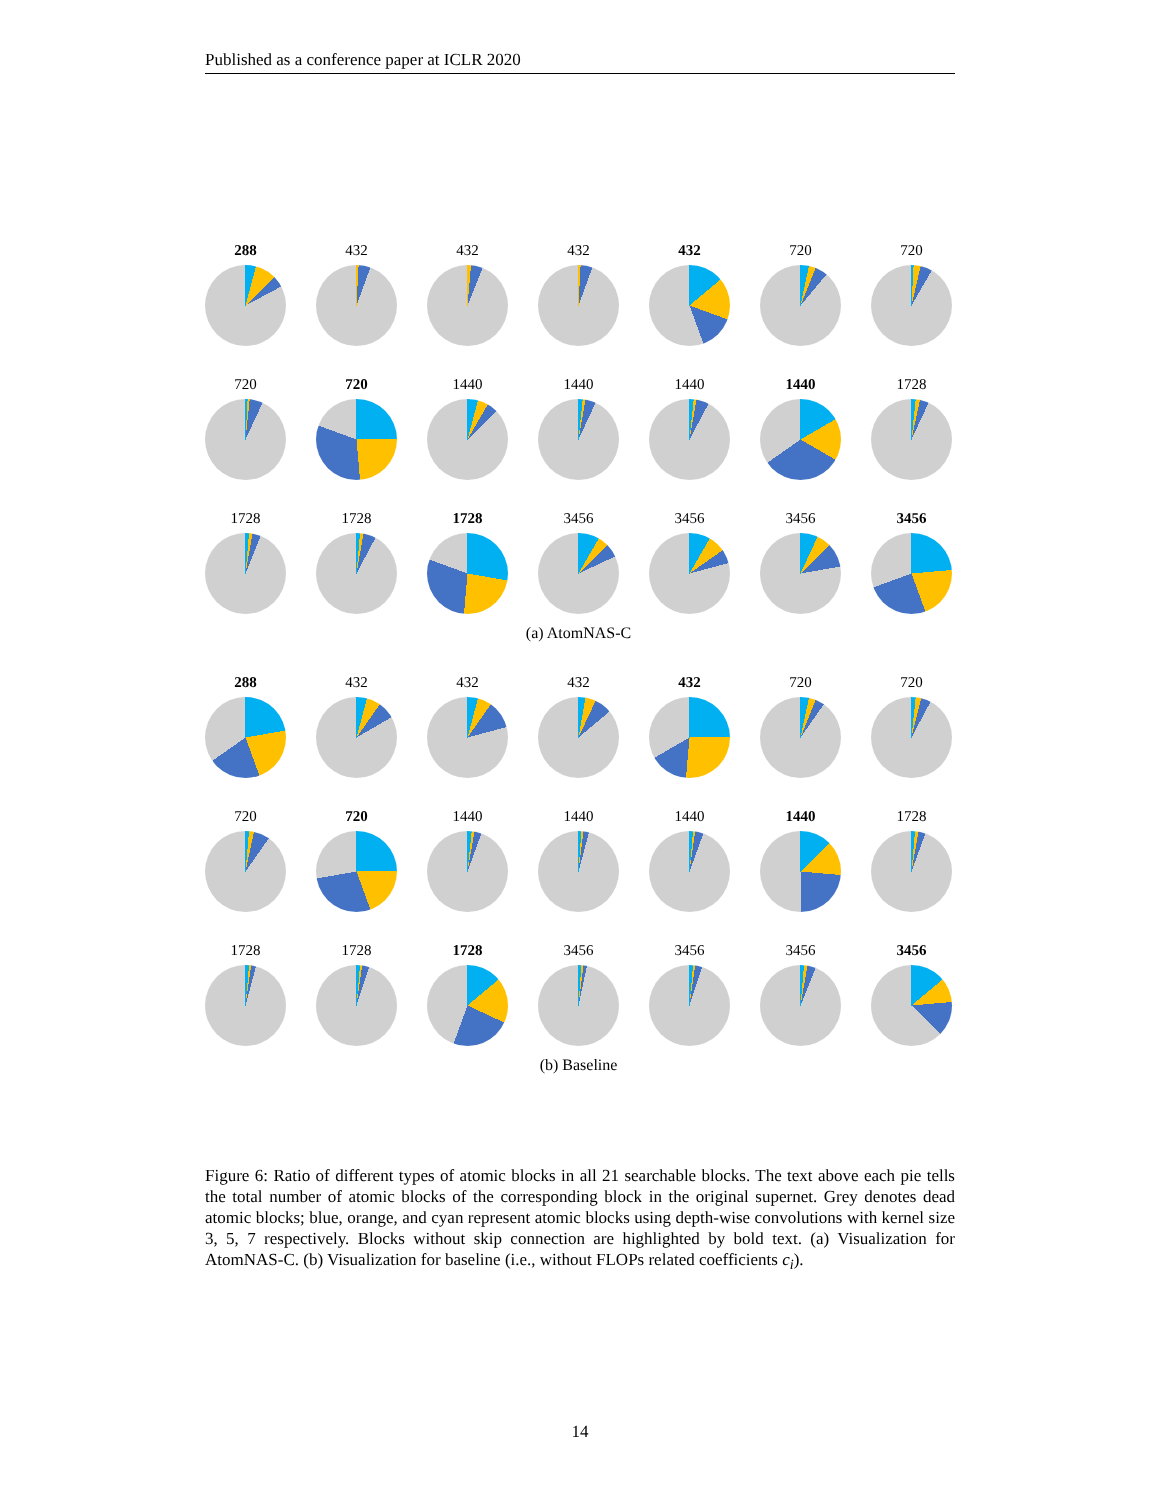Published as a conference paper at ICLR 2020
288
432
432
432
432
720
720
720
720
1440
1440
1440
1440
1728
1728
1728
1728
3456
3456
3456
3456
(a) AtomNAS-C
288
432
432
432
432
720
720
720
720
1440
1440
1440
1440
1728
1728
1728
1728
3456
3456
3456
3456
(b) Baseline
Figure 6: Ratio of different types of atomic blocks in all 21 searchable blocks. The text above each pie tells the total number of atomic blocks of the corresponding block in the original supernet. Grey denotes dead atomic blocks; blue, orange, and cyan represent atomic blocks using depth-wise convolutions with kernel size 3, 5, 7 respectively. Blocks without skip connection are highlighted by bold text. (a) Visualization for AtomNAS-C. (b) Visualization for baseline (i.e., without FLOPs related coefficients c<sub>i</sub>).
14